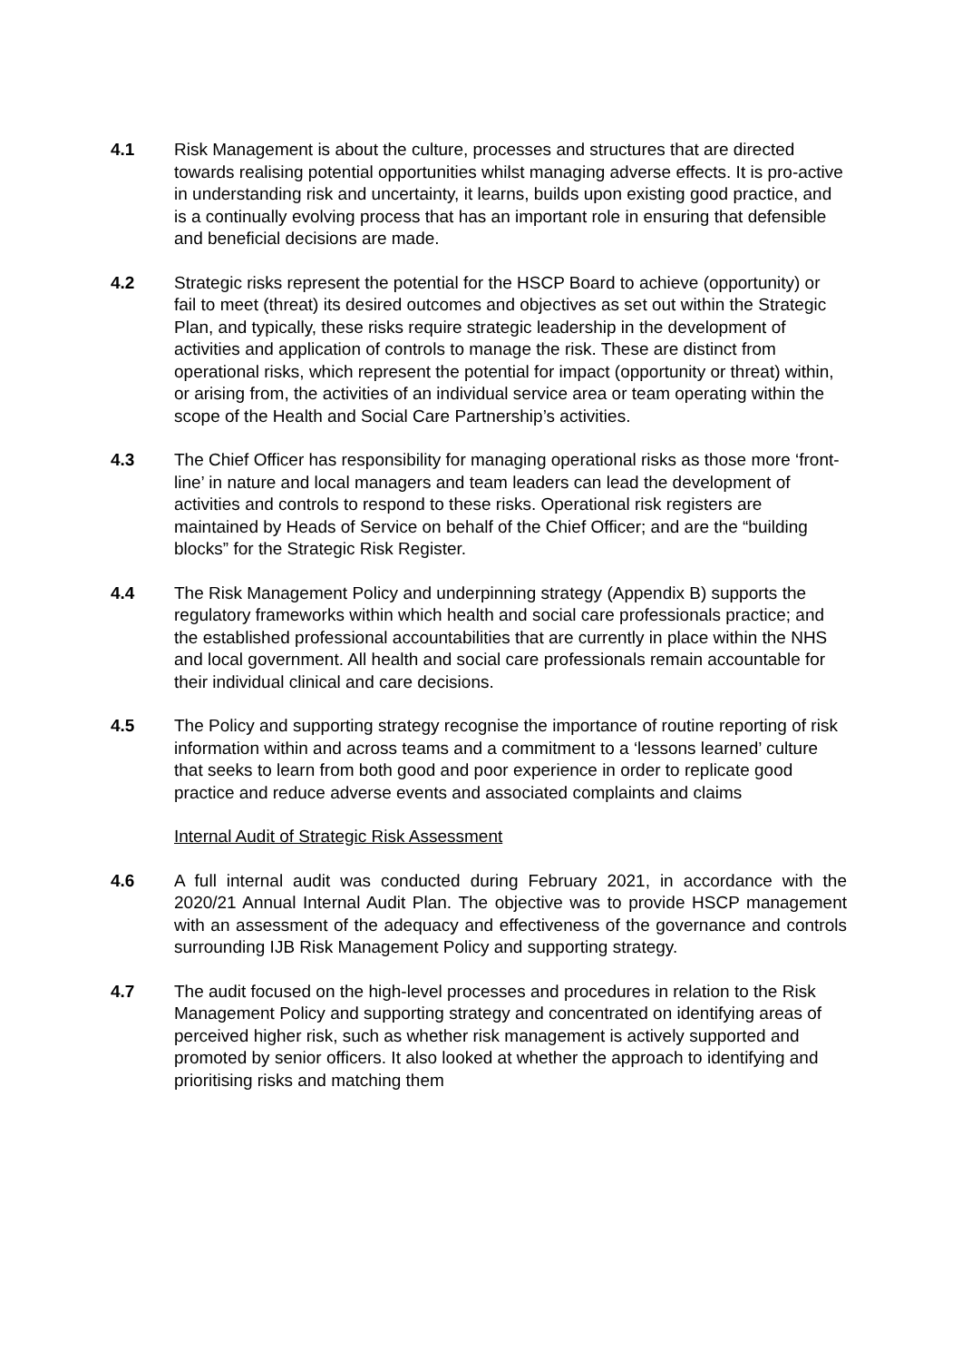4.1 Risk Management is about the culture, processes and structures that are directed towards realising potential opportunities whilst managing adverse effects. It is pro-active in understanding risk and uncertainty, it learns, builds upon existing good practice, and is a continually evolving process that has an important role in ensuring that defensible and beneficial decisions are made.
4.2 Strategic risks represent the potential for the HSCP Board to achieve (opportunity) or fail to meet (threat) its desired outcomes and objectives as set out within the Strategic Plan, and typically, these risks require strategic leadership in the development of activities and application of controls to manage the risk. These are distinct from operational risks, which represent the potential for impact (opportunity or threat) within, or arising from, the activities of an individual service area or team operating within the scope of the Health and Social Care Partnership’s activities.
4.3 The Chief Officer has responsibility for managing operational risks as those more ‘front-line’ in nature and local managers and team leaders can lead the development of activities and controls to respond to these risks. Operational risk registers are maintained by Heads of Service on behalf of the Chief Officer; and are the “building blocks” for the Strategic Risk Register.
4.4 The Risk Management Policy and underpinning strategy (Appendix B) supports the regulatory frameworks within which health and social care professionals practice; and the established professional accountabilities that are currently in place within the NHS and local government. All health and social care professionals remain accountable for their individual clinical and care decisions.
4.5 The Policy and supporting strategy recognise the importance of routine reporting of risk information within and across teams and a commitment to a ‘lessons learned’ culture that seeks to learn from both good and poor experience in order to replicate good practice and reduce adverse events and associated complaints and claims
Internal Audit of Strategic Risk Assessment
4.6 A full internal audit was conducted during February 2021, in accordance with the 2020/21 Annual Internal Audit Plan. The objective was to provide HSCP management with an assessment of the adequacy and effectiveness of the governance and controls surrounding IJB Risk Management Policy and supporting strategy.
4.7 The audit focused on the high-level processes and procedures in relation to the Risk Management Policy and supporting strategy and concentrated on identifying areas of perceived higher risk, such as whether risk management is actively supported and promoted by senior officers. It also looked at whether the approach to identifying and prioritising risks and matching them